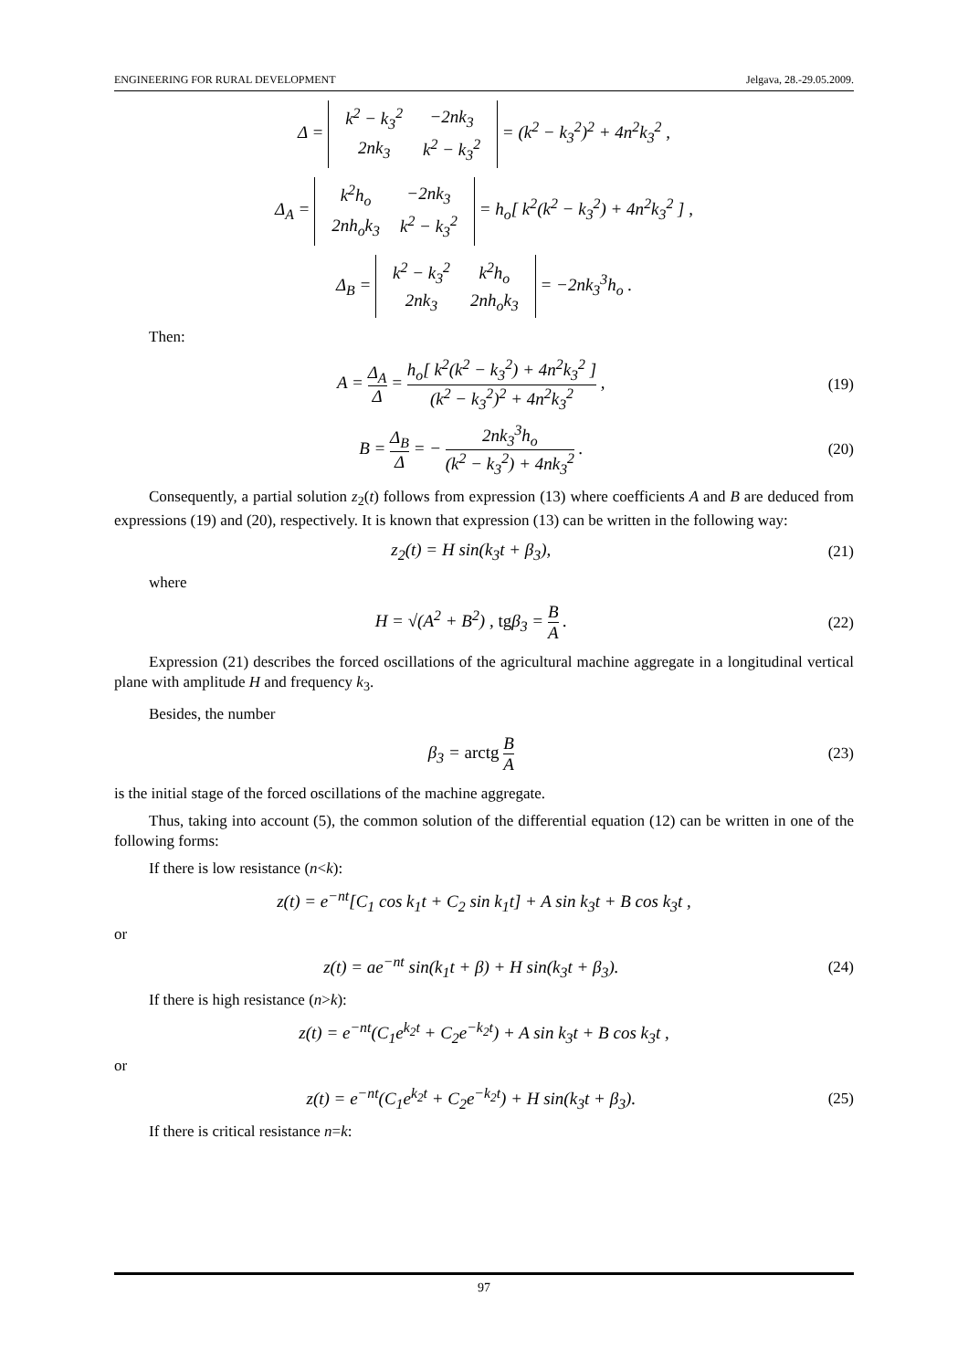ENGINEERING FOR RURAL DEVELOPMENT Jelgava, 28.-29.05.2009.
Δ =
| k<sup>2</sup> − k<sub>3</sub><sup>2</sup> | −2nk<sub>3</sub> |
| 2nk<sub>3</sub> | k<sup>2</sup> − k<sub>3</sub><sup>2</sup> |
= (k<sup>2</sup> − k<sub>3</sub><sup>2</sup>)<sup>2</sup> + 4n<sup>2</sup>k<sub>3</sub><sup>2</sup> ,
Δ<sub>A</sub> =
| k<sup>2</sup>h<sub>o</sub> | −2nk<sub>3</sub> |
| 2nh<sub>o</sub>k<sub>3</sub> | k<sup>2</sup> − k<sub>3</sub><sup>2</sup> |
= h<sub>o</sub>[ k<sup>2</sup>(k<sup>2</sup> − k<sub>3</sub><sup>2</sup>) + 4n<sup>2</sup>k<sub>3</sub><sup>2</sup> ] ,
Δ<sub>B</sub> =
| k<sup>2</sup> − k<sub>3</sub><sup>2</sup> | k<sup>2</sup>h<sub>o</sub> |
| 2nk<sub>3</sub> | 2nh<sub>o</sub>k<sub>3</sub> |
= −2nk<sub>3</sub><sup>3</sup>h<sub>o</sub> .
Then:
A = Δ<sub>A</sub> Δ = h<sub>o</sub>[ k<sup>2</sup>(k<sup>2</sup> − k<sub>3</sub><sup>2</sup>) + 4n<sup>2</sup>k<sub>3</sub><sup>2</sup> ] (k<sup>2</sup> − k<sub>3</sub><sup>2</sup>)<sup>2</sup> + 4n<sup>2</sup>k<sub>3</sub><sup>2</sup> ,
(19)
B = Δ<sub>B</sub> Δ = − 2nk<sub>3</sub><sup>3</sup>h<sub>o</sub> (k<sup>2</sup> − k<sub>3</sub><sup>2</sup>) + 4nk<sub>3</sub><sup>2</sup> .
(20)
Consequently, a partial solution z<sub>2</sub>(t) follows from expression (13) where coefficients A and B are deduced from expressions (19) and (20), respectively. It is known that expression (13) can be written in the following way:
z<sub>2</sub>(t) = H sin(k<sub>3</sub>t + β<sub>3</sub>), (21)
where
H = √(A<sup>2</sup> + B<sup>2</sup>) , tgβ<sub>3</sub> = B A . (22)
Expression (21) describes the forced oscillations of the agricultural machine aggregate in a longitudinal vertical plane with amplitude H and frequency k<sub>3</sub>.
Besides, the number
β<sub>3</sub> = arctg B A (23)
is the initial stage of the forced oscillations of the machine aggregate.
Thus, taking into account (5), the common solution of the differential equation (12) can be written in one of the following forms:
If there is low resistance (n<k):
z(t) = e<sup>−nt</sup>[C<sub>1</sub> cos k<sub>1</sub>t + C<sub>2</sub> sin k<sub>1</sub>t] + A sin k<sub>3</sub>t + B cos k<sub>3</sub>t ,
or
z(t) = ae<sup>−nt</sup> sin(k<sub>1</sub>t + β) + H sin(k<sub>3</sub>t + β<sub>3</sub>).
(24)
If there is high resistance (n>k):
z(t) = e<sup>−nt</sup>(C<sub>1</sub>e<sup>k<sub>2</sub>t</sup> + C<sub>2</sub>e<sup>−k<sub>2</sub>t</sup>) + A sin k<sub>3</sub>t + B cos k<sub>3</sub>t ,
or
z(t) = e<sup>−nt</sup>(C<sub>1</sub>e<sup>k<sub>2</sub>t</sup> + C<sub>2</sub>e<sup>−k<sub>2</sub>t</sup>) + H sin(k<sub>3</sub>t + β<sub>3</sub>).
(25)
If there is critical resistance n=k:
97